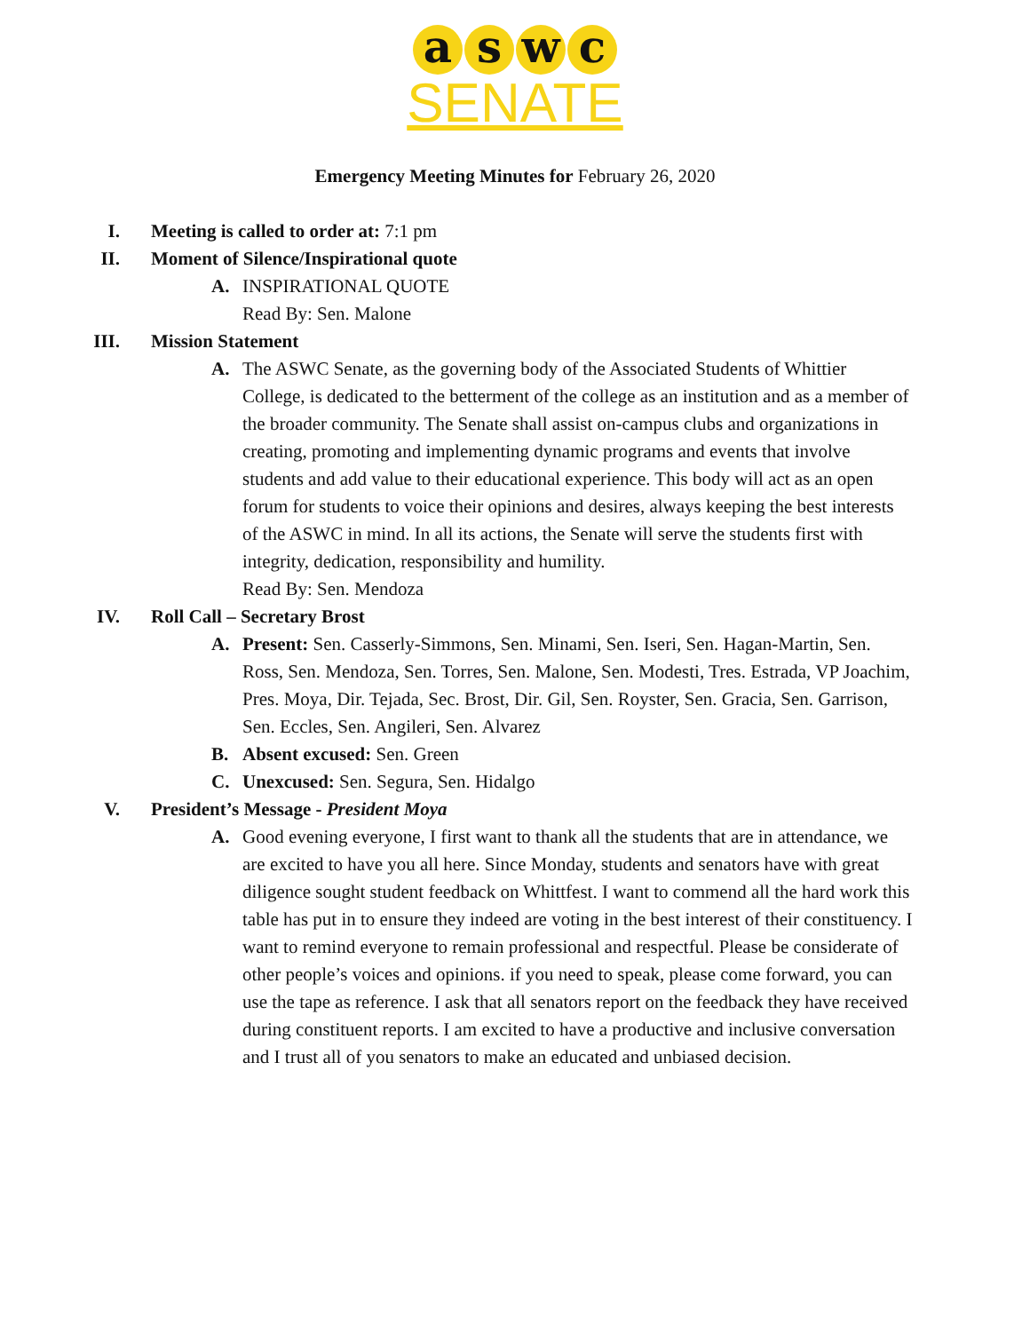a s w c
SENATE
Emergency Meeting Minutes for February 26, 2020
I. Meeting is called to order at: 7:1 pm
II. Moment of Silence/Inspirational quote
A. INSPIRATIONAL QUOTE
Read By: Sen. Malone
III. Mission Statement
A. The ASWC Senate, as the governing body of the Associated Students of Whittier College, is dedicated to the betterment of the college as an institution and as a member of the broader community. The Senate shall assist on-campus clubs and organizations in creating, promoting and implementing dynamic programs and events that involve students and add value to their educational experience. This body will act as an open forum for students to voice their opinions and desires, always keeping the best interests of the ASWC in mind. In all its actions, the Senate will serve the students first with integrity, dedication, responsibility and humility.
Read By: Sen. Mendoza
IV. Roll Call – Secretary Brost
A. Present: Sen. Casserly-Simmons, Sen. Minami, Sen. Iseri, Sen. Hagan-Martin, Sen. Ross, Sen. Mendoza, Sen. Torres, Sen. Malone, Sen. Modesti, Tres. Estrada, VP Joachim, Pres. Moya, Dir. Tejada, Sec. Brost, Dir. Gil, Sen. Royster, Sen. Gracia, Sen. Garrison, Sen. Eccles, Sen. Angileri, Sen. Alvarez
B. Absent excused: Sen. Green
C. Unexcused: Sen. Segura, Sen. Hidalgo
V. President’s Message - President Moya
A. Good evening everyone, I first want to thank all the students that are in attendance, we are excited to have you all here. Since Monday, students and senators have with great diligence sought student feedback on Whittfest. I want to commend all the hard work this table has put in to ensure they indeed are voting in the best interest of their constituency. I want to remind everyone to remain professional and respectful. Please be considerate of other people’s voices and opinions. if you need to speak, please come forward, you can use the tape as reference. I ask that all senators report on the feedback they have received during constituent reports. I am excited to have a productive and inclusive conversation and I trust all of you senators to make an educated and unbiased decision.